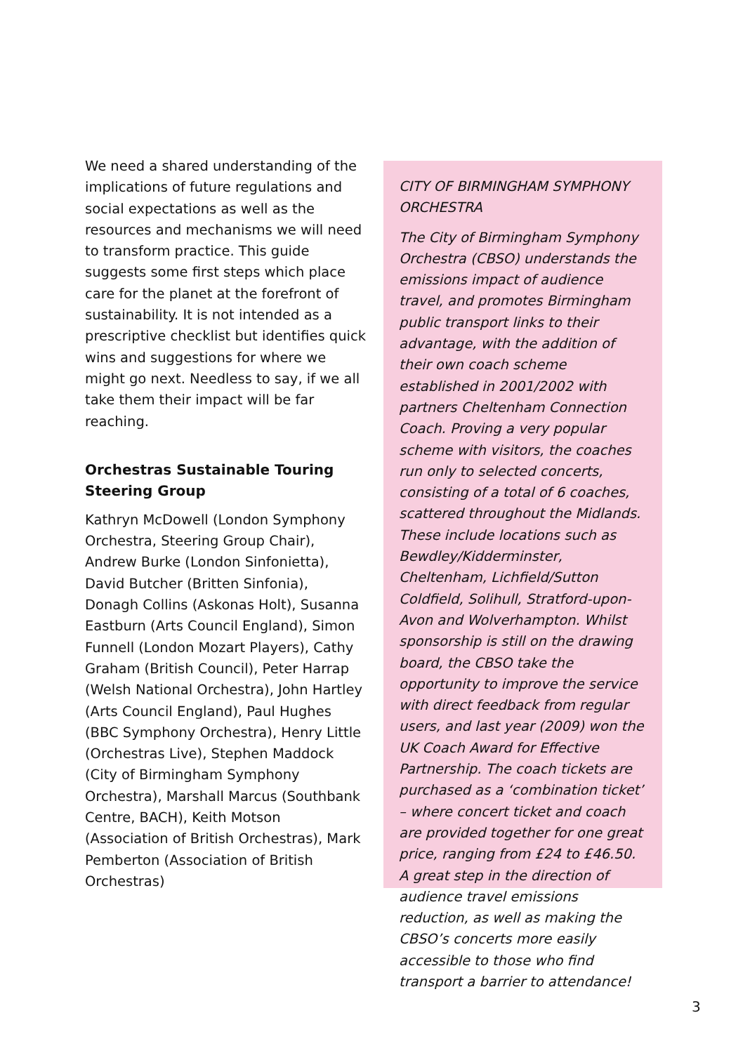We need a shared understanding of the implications of future regulations and social expectations as well as the resources and mechanisms we will need to transform practice. This guide suggests some first steps which place care for the planet at the forefront of sustainability. It is not intended as a prescriptive checklist but identifies quick wins and suggestions for where we might go next. Needless to say, if we all take them their impact will be far reaching.
Orchestras Sustainable Touring Steering Group
Kathryn McDowell (London Symphony Orchestra, Steering Group Chair), Andrew Burke (London Sinfonietta), David Butcher (Britten Sinfonia), Donagh Collins (Askonas Holt), Susanna Eastburn (Arts Council England), Simon Funnell (London Mozart Players), Cathy Graham (British Council), Peter Harrap (Welsh National Orchestra), John Hartley (Arts Council England), Paul Hughes (BBC Symphony Orchestra), Henry Little (Orchestras Live), Stephen Maddock (City of Birmingham Symphony Orchestra), Marshall Marcus (Southbank Centre, BACH), Keith Motson (Association of British Orchestras), Mark Pemberton (Association of British Orchestras)
CITY OF BIRMINGHAM SYMPHONY ORCHESTRA
The City of Birmingham Symphony Orchestra (CBSO) understands the emissions impact of audience travel, and promotes Birmingham public transport links to their advantage, with the addition of their own coach scheme established in 2001/2002 with partners Cheltenham Connection Coach. Proving a very popular scheme with visitors, the coaches run only to selected concerts, consisting of a total of 6 coaches, scattered throughout the Midlands. These include locations such as Bewdley/Kidderminster, Cheltenham, Lichfield/Sutton Coldfield, Solihull, Stratford-upon-Avon and Wolverhampton. Whilst sponsorship is still on the drawing board, the CBSO take the opportunity to improve the service with direct feedback from regular users, and last year (2009) won the UK Coach Award for Effective Partnership. The coach tickets are purchased as a ‘combination ticket’ – where concert ticket and coach are provided together for one great price, ranging from £24 to £46.50. A great step in the direction of audience travel emissions reduction, as well as making the CBSO’s concerts more easily accessible to those who find transport a barrier to attendance!
3